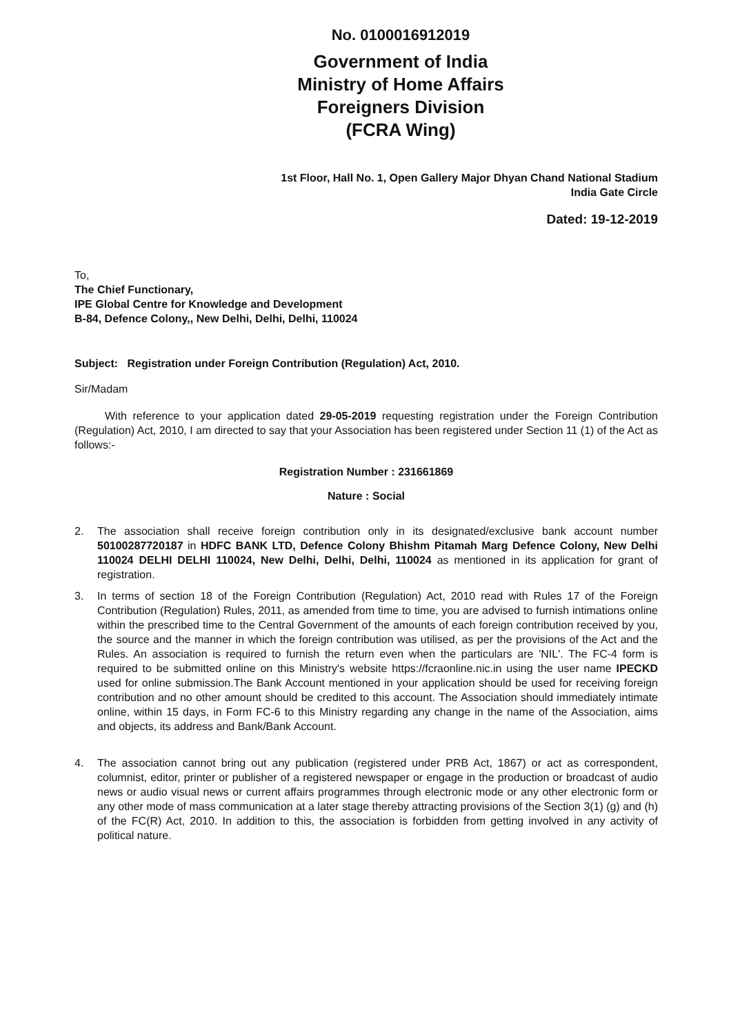No. 0100016912019
Government of India
Ministry of Home Affairs
Foreigners Division
(FCRA Wing)
1st Floor, Hall No. 1, Open Gallery Major Dhyan Chand National Stadium
India Gate Circle
Dated: 19-12-2019
To,
The Chief Functionary,
IPE Global Centre for Knowledge and Development
B-84, Defence Colony,, New Delhi, Delhi, Delhi, 110024
Subject: Registration under Foreign Contribution (Regulation) Act, 2010.
Sir/Madam
With reference to your application dated 29-05-2019 requesting registration under the Foreign Contribution (Regulation) Act, 2010, I am directed to say that your Association has been registered under Section 11 (1) of the Act as follows:-
Registration Number : 231661869
Nature : Social
2. The association shall receive foreign contribution only in its designated/exclusive bank account number 50100287720187 in HDFC BANK LTD, Defence Colony Bhishm Pitamah Marg Defence Colony, New Delhi 110024 DELHI DELHI 110024, New Delhi, Delhi, Delhi, 110024 as mentioned in its application for grant of registration.
3. In terms of section 18 of the Foreign Contribution (Regulation) Act, 2010 read with Rules 17 of the Foreign Contribution (Regulation) Rules, 2011, as amended from time to time, you are advised to furnish intimations online within the prescribed time to the Central Government of the amounts of each foreign contribution received by you, the source and the manner in which the foreign contribution was utilised, as per the provisions of the Act and the Rules. An association is required to furnish the return even when the particulars are 'NIL'. The FC-4 form is required to be submitted online on this Ministry's website https://fcraonline.nic.in using the user name IPECKD used for online submission.The Bank Account mentioned in your application should be used for receiving foreign contribution and no other amount should be credited to this account. The Association should immediately intimate online, within 15 days, in Form FC-6 to this Ministry regarding any change in the name of the Association, aims and objects, its address and Bank/Bank Account.
4. The association cannot bring out any publication (registered under PRB Act, 1867) or act as correspondent, columnist, editor, printer or publisher of a registered newspaper or engage in the production or broadcast of audio news or audio visual news or current affairs programmes through electronic mode or any other electronic form or any other mode of mass communication at a later stage thereby attracting provisions of the Section 3(1) (g) and (h) of the FC(R) Act, 2010. In addition to this, the association is forbidden from getting involved in any activity of political nature.